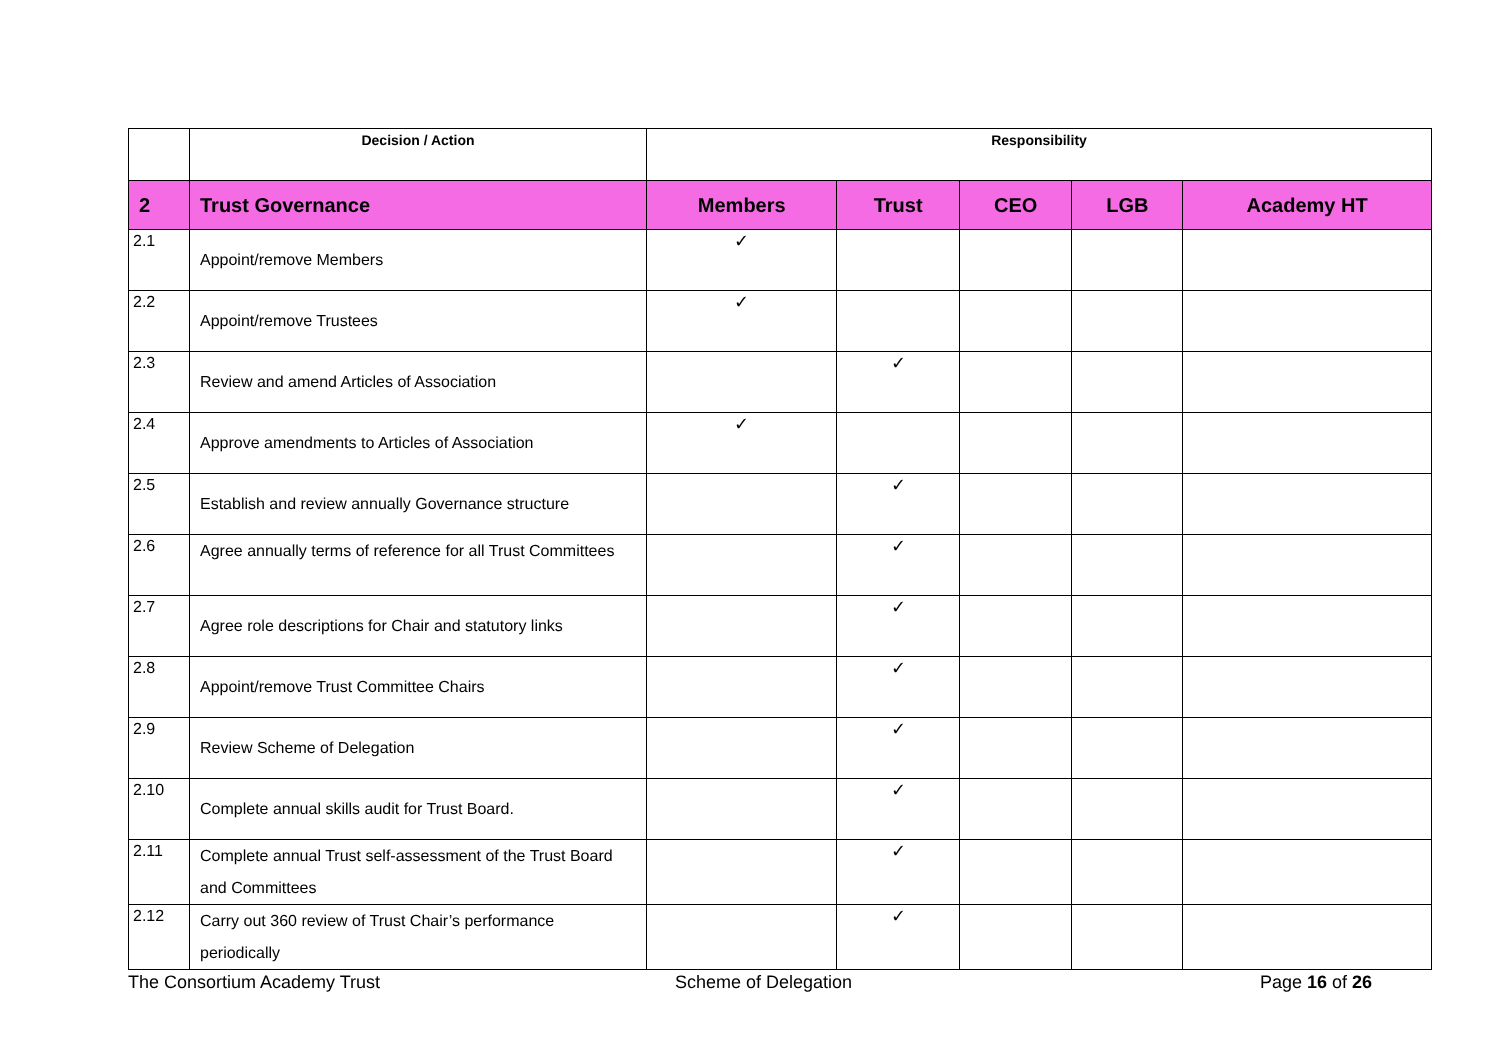| | Decision / Action | Responsibility | | | | |
| --- | --- | --- | --- | --- | --- | --- |
| 2 | Trust Governance | Members | Trust | CEO | LGB | Academy HT |
| 2.1 | Appoint/remove Members | ✓ | | | | |
| 2.2 | Appoint/remove Trustees | ✓ | | | | |
| 2.3 | Review and amend Articles of Association | | ✓ | | | |
| 2.4 | Approve amendments to Articles of Association | ✓ | | | | |
| 2.5 | Establish and review annually Governance structure | | ✓ | | | |
| 2.6 | Agree annually terms of reference for all Trust Committees | | ✓ | | | |
| 2.7 | Agree role descriptions for Chair and statutory links | | ✓ | | | |
| 2.8 | Appoint/remove Trust Committee Chairs | | ✓ | | | |
| 2.9 | Review Scheme of Delegation | | ✓ | | | |
| 2.10 | Complete annual skills audit for Trust Board. | | ✓ | | | |
| 2.11 | Complete annual Trust self-assessment of the Trust Board and Committees | | ✓ | | | |
| 2.12 | Carry out 360 review of Trust Chair’s performance periodically | | ✓ | | | |
The Consortium Academy Trust Scheme of Delegation Page 16 of 26